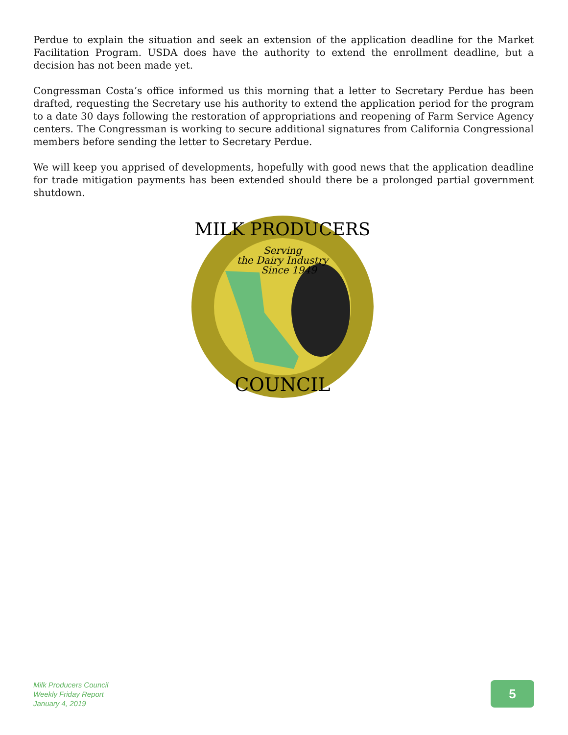Perdue to explain the situation and seek an extension of the application deadline for the Market Facilitation Program. USDA does have the authority to extend the enrollment deadline, but a decision has not been made yet.
Congressman Costa’s office informed us this morning that a letter to Secretary Perdue has been drafted, requesting the Secretary use his authority to extend the application period for the program to a date 30 days following the restoration of appropriations and reopening of Farm Service Agency centers. The Congressman is working to secure additional signatures from California Congressional members before sending the letter to Secretary Perdue.
We will keep you apprised of developments, hopefully with good news that the application deadline for trade mitigation payments has been extended should there be a prolonged partial government shutdown.
Serving
the Dairy Industry
Since 1949
MILK PRODUCERS
COUNCIL
Milk Producers Council
Weekly Friday Report
January 4, 2019
5